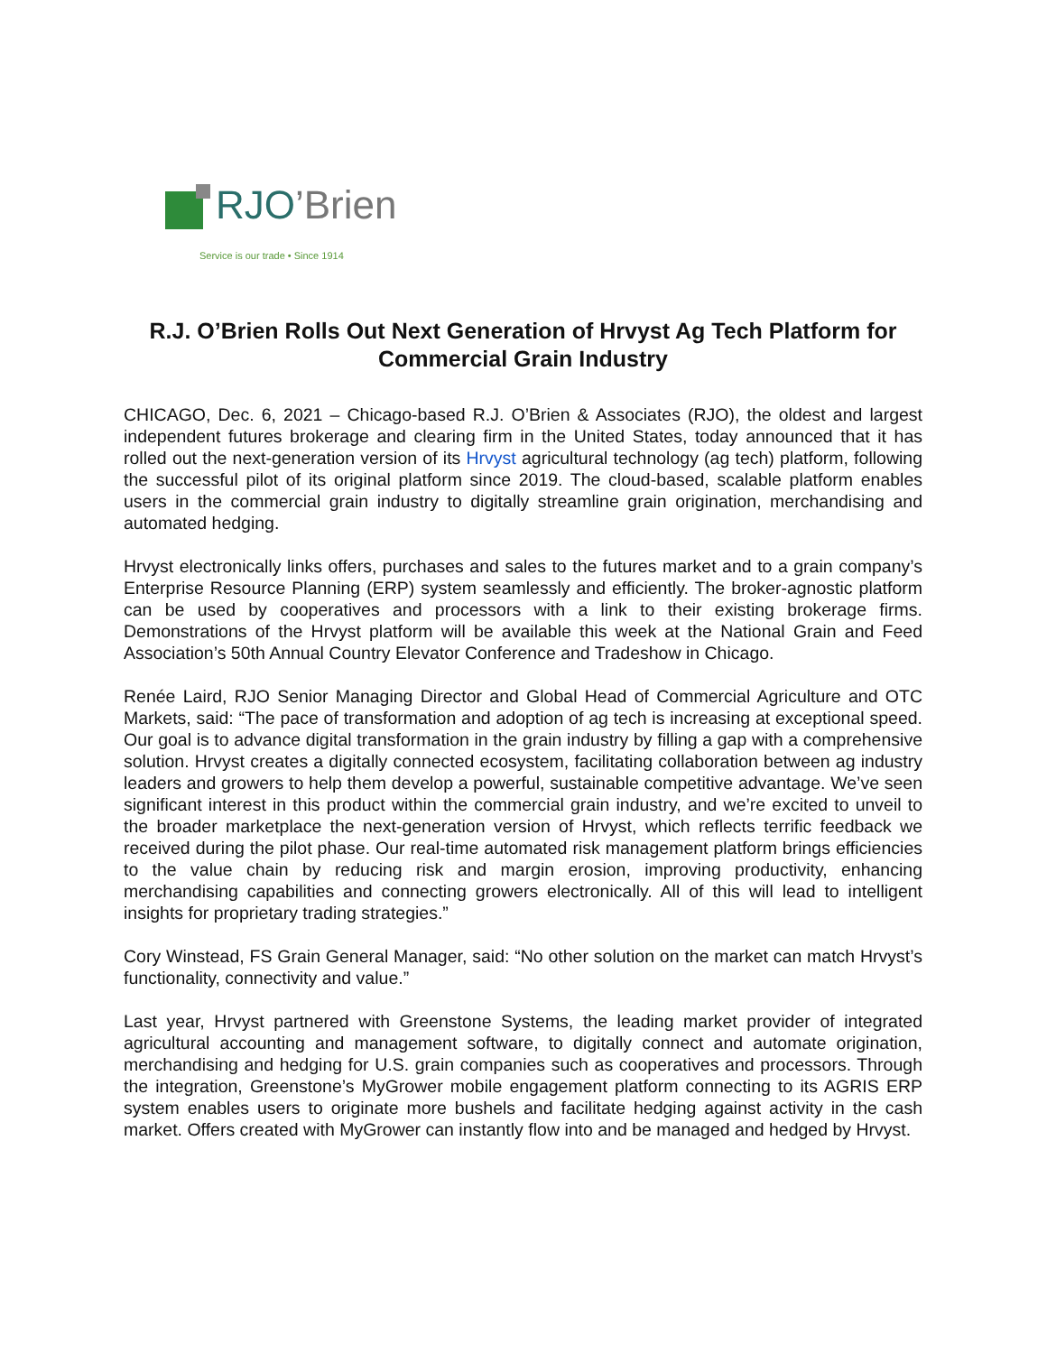RJO’Brien
Service is our trade • Since 1914
R.J. O’Brien Rolls Out Next Generation of Hrvyst Ag Tech Platform for Commercial Grain Industry
CHICAGO, Dec. 6, 2021 – Chicago-based R.J. O’Brien & Associates (RJO), the oldest and largest independent futures brokerage and clearing firm in the United States, today announced that it has rolled out the next-generation version of its Hrvyst agricultural technology (ag tech) platform, following the successful pilot of its original platform since 2019. The cloud-based, scalable platform enables users in the commercial grain industry to digitally streamline grain origination, merchandising and automated hedging.
Hrvyst electronically links offers, purchases and sales to the futures market and to a grain company’s Enterprise Resource Planning (ERP) system seamlessly and efficiently. The broker-agnostic platform can be used by cooperatives and processors with a link to their existing brokerage firms. Demonstrations of the Hrvyst platform will be available this week at the National Grain and Feed Association’s 50th Annual Country Elevator Conference and Tradeshow in Chicago.
Renée Laird, RJO Senior Managing Director and Global Head of Commercial Agriculture and OTC Markets, said: “The pace of transformation and adoption of ag tech is increasing at exceptional speed. Our goal is to advance digital transformation in the grain industry by filling a gap with a comprehensive solution. Hrvyst creates a digitally connected ecosystem, facilitating collaboration between ag industry leaders and growers to help them develop a powerful, sustainable competitive advantage. We’ve seen significant interest in this product within the commercial grain industry, and we’re excited to unveil to the broader marketplace the next-generation version of Hrvyst, which reflects terrific feedback we received during the pilot phase. Our real-time automated risk management platform brings efficiencies to the value chain by reducing risk and margin erosion, improving productivity, enhancing merchandising capabilities and connecting growers electronically. All of this will lead to intelligent insights for proprietary trading strategies.”
Cory Winstead, FS Grain General Manager, said: “No other solution on the market can match Hrvyst’s functionality, connectivity and value.”
Last year, Hrvyst partnered with Greenstone Systems, the leading market provider of integrated agricultural accounting and management software, to digitally connect and automate origination, merchandising and hedging for U.S. grain companies such as cooperatives and processors. Through the integration, Greenstone’s MyGrower mobile engagement platform connecting to its AGRIS ERP system enables users to originate more bushels and facilitate hedging against activity in the cash market. Offers created with MyGrower can instantly flow into and be managed and hedged by Hrvyst.